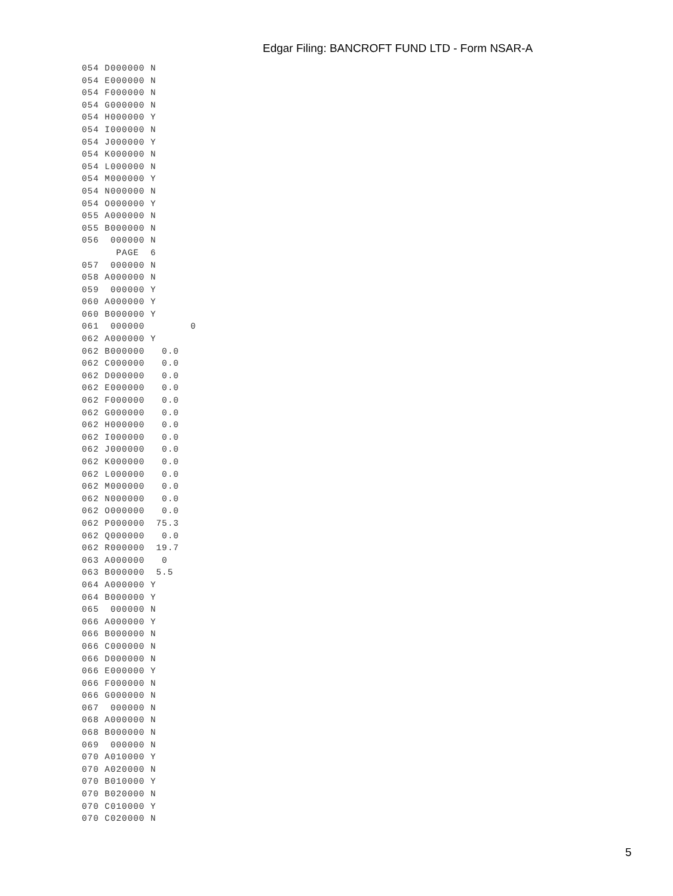Edgar Filing: BANCROFT FUND LTD - Form NSAR-A
054 D000000 N
054 E000000 N
054 F000000 N
054 G000000 N
054 H000000 Y
054 I000000 N
054 J000000 Y
054 K000000 N
054 L000000 N
054 M000000 Y
054 N000000 N
054 O000000 Y
055 A000000 N
055 B000000 N
056  000000 N
      PAGE  6
057  000000 N
058 A000000 N
059  000000 Y
060 A000000 Y
060 B000000 Y
061  000000        0
062 A000000 Y
062 B000000   0.0
062 C000000   0.0
062 D000000   0.0
062 E000000   0.0
062 F000000   0.0
062 G000000   0.0
062 H000000   0.0
062 I000000   0.0
062 J000000   0.0
062 K000000   0.0
062 L000000   0.0
062 M000000   0.0
062 N000000   0.0
062 O000000   0.0
062 P000000  75.3
062 Q000000   0.0
062 R000000  19.7
063 A000000   0
063 B000000  5.5
064 A000000 Y
064 B000000 Y
065  000000 N
066 A000000 Y
066 B000000 N
066 C000000 N
066 D000000 N
066 E000000 Y
066 F000000 N
066 G000000 N
067  000000 N
068 A000000 N
068 B000000 N
069  000000 N
070 A010000 Y
070 A020000 N
070 B010000 Y
070 B020000 N
070 C010000 Y
070 C020000 N
5